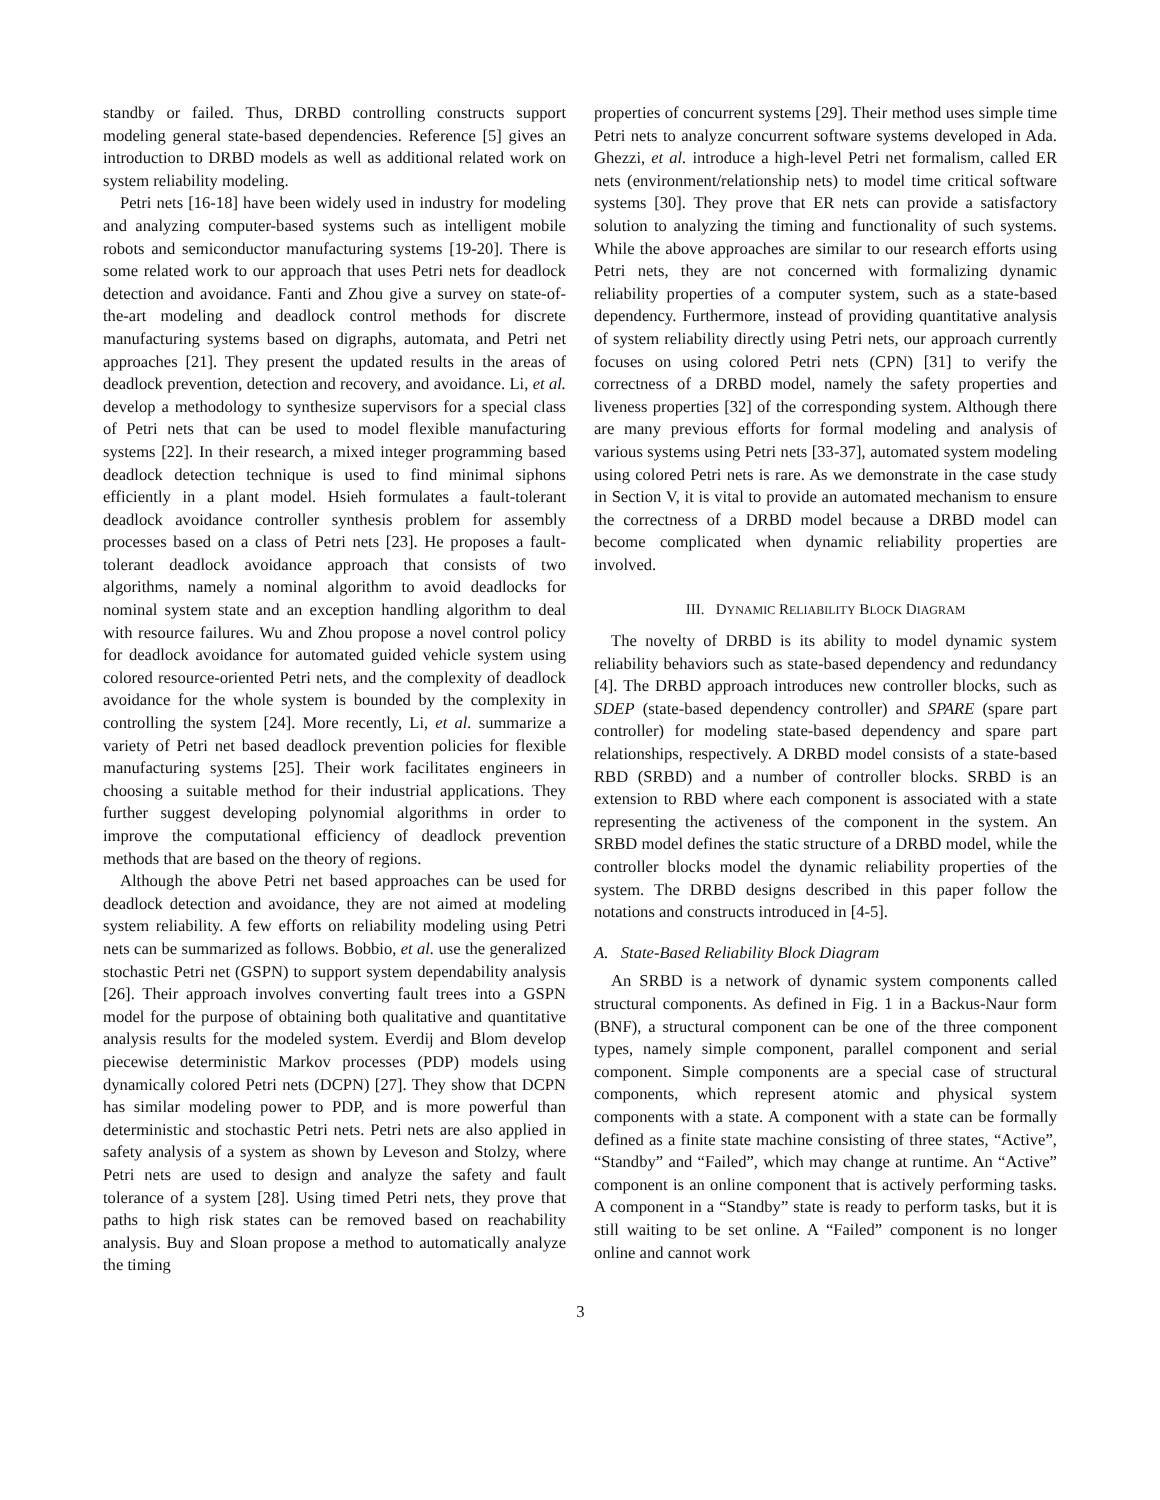standby or failed. Thus, DRBD controlling constructs support modeling general state-based dependencies. Reference [5] gives an introduction to DRBD models as well as additional related work on system reliability modeling.
Petri nets [16-18] have been widely used in industry for modeling and analyzing computer-based systems such as intelligent mobile robots and semiconductor manufacturing systems [19-20]. There is some related work to our approach that uses Petri nets for deadlock detection and avoidance. Fanti and Zhou give a survey on state-of-the-art modeling and deadlock control methods for discrete manufacturing systems based on digraphs, automata, and Petri net approaches [21]. They present the updated results in the areas of deadlock prevention, detection and recovery, and avoidance. Li, et al. develop a methodology to synthesize supervisors for a special class of Petri nets that can be used to model flexible manufacturing systems [22]. In their research, a mixed integer programming based deadlock detection technique is used to find minimal siphons efficiently in a plant model. Hsieh formulates a fault-tolerant deadlock avoidance controller synthesis problem for assembly processes based on a class of Petri nets [23]. He proposes a fault-tolerant deadlock avoidance approach that consists of two algorithms, namely a nominal algorithm to avoid deadlocks for nominal system state and an exception handling algorithm to deal with resource failures. Wu and Zhou propose a novel control policy for deadlock avoidance for automated guided vehicle system using colored resource-oriented Petri nets, and the complexity of deadlock avoidance for the whole system is bounded by the complexity in controlling the system [24]. More recently, Li, et al. summarize a variety of Petri net based deadlock prevention policies for flexible manufacturing systems [25]. Their work facilitates engineers in choosing a suitable method for their industrial applications. They further suggest developing polynomial algorithms in order to improve the computational efficiency of deadlock prevention methods that are based on the theory of regions.
Although the above Petri net based approaches can be used for deadlock detection and avoidance, they are not aimed at modeling system reliability. A few efforts on reliability modeling using Petri nets can be summarized as follows. Bobbio, et al. use the generalized stochastic Petri net (GSPN) to support system dependability analysis [26]. Their approach involves converting fault trees into a GSPN model for the purpose of obtaining both qualitative and quantitative analysis results for the modeled system. Everdij and Blom develop piecewise deterministic Markov processes (PDP) models using dynamically colored Petri nets (DCPN) [27]. They show that DCPN has similar modeling power to PDP, and is more powerful than deterministic and stochastic Petri nets. Petri nets are also applied in safety analysis of a system as shown by Leveson and Stolzy, where Petri nets are used to design and analyze the safety and fault tolerance of a system [28]. Using timed Petri nets, they prove that paths to high risk states can be removed based on reachability analysis. Buy and Sloan propose a method to automatically analyze the timing
properties of concurrent systems [29]. Their method uses simple time Petri nets to analyze concurrent software systems developed in Ada. Ghezzi, et al. introduce a high-level Petri net formalism, called ER nets (environment/relationship nets) to model time critical software systems [30]. They prove that ER nets can provide a satisfactory solution to analyzing the timing and functionality of such systems. While the above approaches are similar to our research efforts using Petri nets, they are not concerned with formalizing dynamic reliability properties of a computer system, such as a state-based dependency. Furthermore, instead of providing quantitative analysis of system reliability directly using Petri nets, our approach currently focuses on using colored Petri nets (CPN) [31] to verify the correctness of a DRBD model, namely the safety properties and liveness properties [32] of the corresponding system. Although there are many previous efforts for formal modeling and analysis of various systems using Petri nets [33-37], automated system modeling using colored Petri nets is rare. As we demonstrate in the case study in Section V, it is vital to provide an automated mechanism to ensure the correctness of a DRBD model because a DRBD model can become complicated when dynamic reliability properties are involved.
III. DYNAMIC RELIABILITY BLOCK DIAGRAM
The novelty of DRBD is its ability to model dynamic system reliability behaviors such as state-based dependency and redundancy [4]. The DRBD approach introduces new controller blocks, such as SDEP (state-based dependency controller) and SPARE (spare part controller) for modeling state-based dependency and spare part relationships, respectively. A DRBD model consists of a state-based RBD (SRBD) and a number of controller blocks. SRBD is an extension to RBD where each component is associated with a state representing the activeness of the component in the system. An SRBD model defines the static structure of a DRBD model, while the controller blocks model the dynamic reliability properties of the system. The DRBD designs described in this paper follow the notations and constructs introduced in [4-5].
A. State-Based Reliability Block Diagram
An SRBD is a network of dynamic system components called structural components. As defined in Fig. 1 in a Backus-Naur form (BNF), a structural component can be one of the three component types, namely simple component, parallel component and serial component. Simple components are a special case of structural components, which represent atomic and physical system components with a state. A component with a state can be formally defined as a finite state machine consisting of three states, “Active”, “Standby” and “Failed”, which may change at runtime. An “Active” component is an online component that is actively performing tasks. A component in a “Standby” state is ready to perform tasks, but it is still waiting to be set online. A “Failed” component is no longer online and cannot work
3